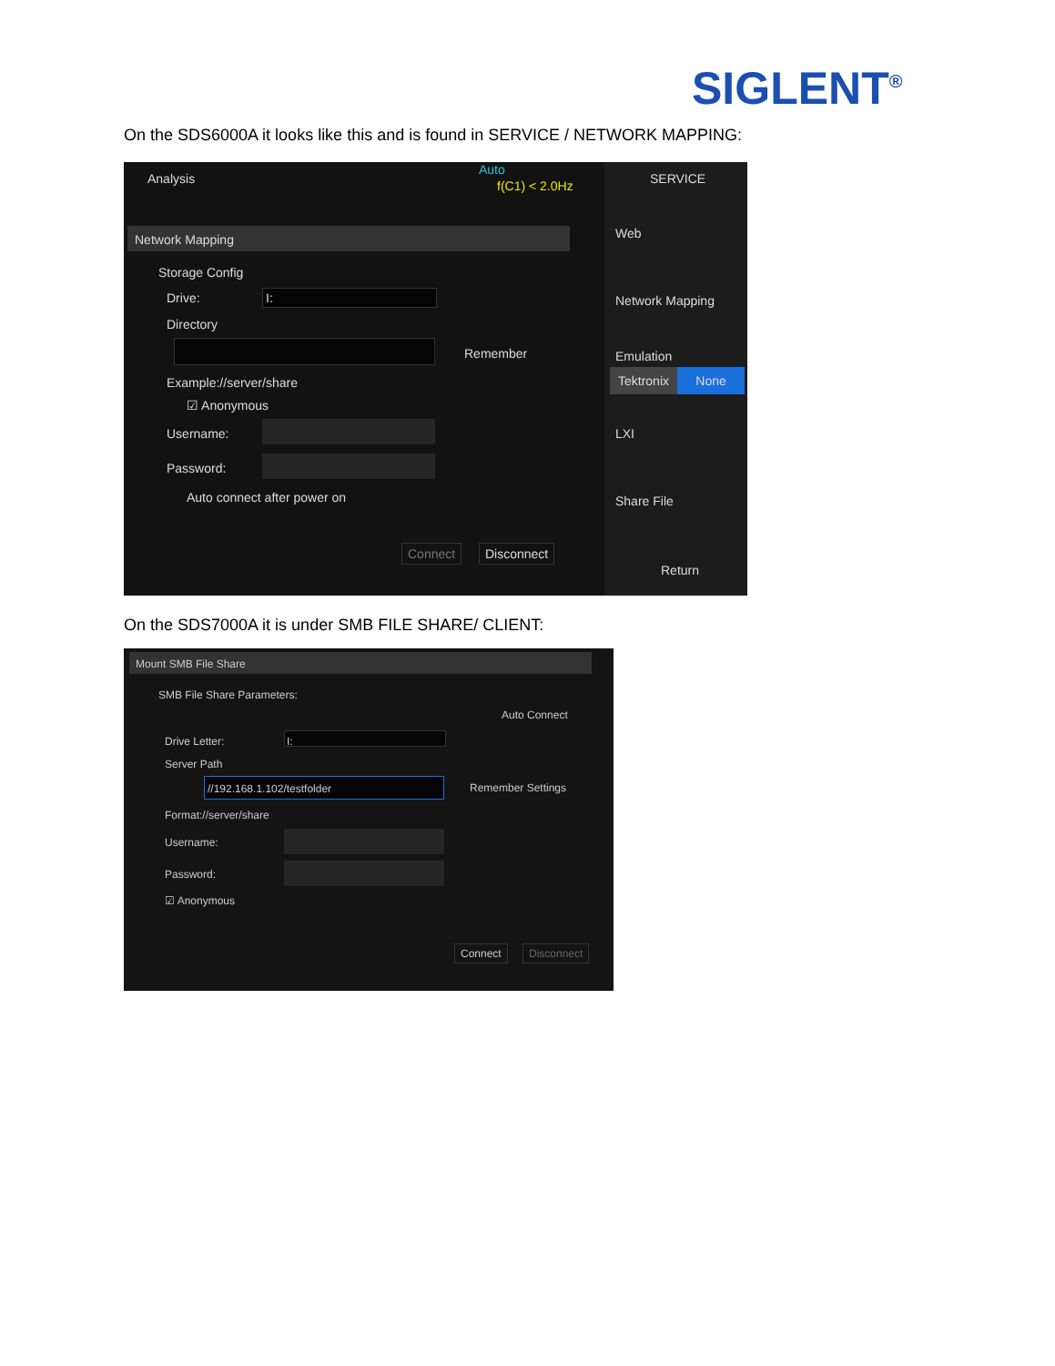SIGLENT<sup>®</sup>
On the SDS6000A it looks like this and is found in SERVICE / NETWORK MAPPING:
Analysis
Auto
f(C1) < 2.0Hz
Network Mapping
Storage Config
Drive: I:
Directory
Remember
Example://server/share
☑ Anonymous
Username:
Password:
Auto connect after power on
Connect Disconnect
SERVICE
Web
Network Mapping
Emulation
Tektronix
None
LXI
Share File
Return
On the SDS7000A it is under SMB FILE SHARE/ CLIENT:
Mount SMB File Share
SMB File Share Parameters:
Auto Connect
Drive Letter: I:
Server Path
//192.168.1.102/testfolder Remember Settings
Format://server/share
Username:
Password:
☑ Anonymous
Connect Disconnect